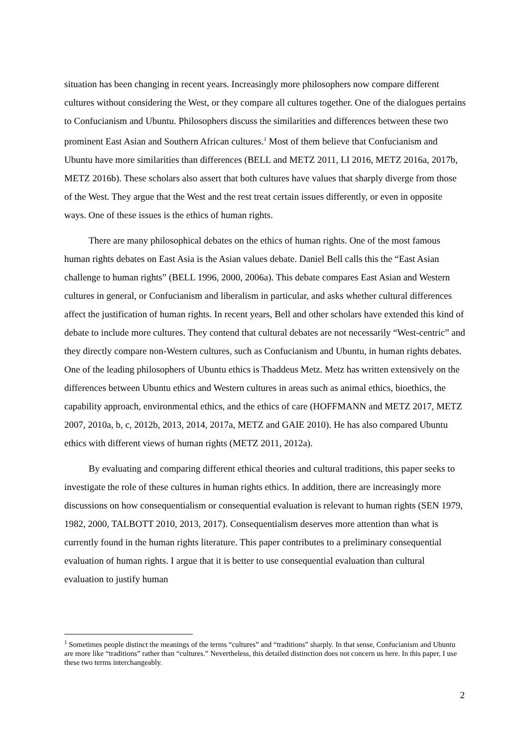situation has been changing in recent years. Increasingly more philosophers now compare different cultures without considering the West, or they compare all cultures together. One of the dialogues pertains to Confucianism and Ubuntu. Philosophers discuss the similarities and differences between these two prominent East Asian and Southern African cultures.<sup>1</sup> Most of them believe that Confucianism and Ubuntu have more similarities than differences (BELL and METZ 2011, LI 2016, METZ 2016a, 2017b, METZ 2016b). These scholars also assert that both cultures have values that sharply diverge from those of the West. They argue that the West and the rest treat certain issues differently, or even in opposite ways. One of these issues is the ethics of human rights.
There are many philosophical debates on the ethics of human rights. One of the most famous human rights debates on East Asia is the Asian values debate. Daniel Bell calls this the “East Asian challenge to human rights” (BELL 1996, 2000, 2006a). This debate compares East Asian and Western cultures in general, or Confucianism and liberalism in particular, and asks whether cultural differences affect the justification of human rights. In recent years, Bell and other scholars have extended this kind of debate to include more cultures. They contend that cultural debates are not necessarily “West-centric” and they directly compare non-Western cultures, such as Confucianism and Ubuntu, in human rights debates. One of the leading philosophers of Ubuntu ethics is Thaddeus Metz. Metz has written extensively on the differences between Ubuntu ethics and Western cultures in areas such as animal ethics, bioethics, the capability approach, environmental ethics, and the ethics of care (HOFFMANN and METZ 2017, METZ 2007, 2010a, b, c, 2012b, 2013, 2014, 2017a, METZ and GAIE 2010). He has also compared Ubuntu ethics with different views of human rights (METZ 2011, 2012a).
By evaluating and comparing different ethical theories and cultural traditions, this paper seeks to investigate the role of these cultures in human rights ethics. In addition, there are increasingly more discussions on how consequentialism or consequential evaluation is relevant to human rights (SEN 1979, 1982, 2000, TALBOTT 2010, 2013, 2017). Consequentialism deserves more attention than what is currently found in the human rights literature. This paper contributes to a preliminary consequential evaluation of human rights. I argue that it is better to use consequential evaluation than cultural evaluation to justify human
<sup>1</sup> Sometimes people distinct the meanings of the terms “cultures” and “traditions” sharply. In that sense, Confucianism and Ubuntu are more like “traditions” rather than “cultures.” Nevertheless, this detailed distinction does not concern us here. In this paper, I use these two terms interchangeably.
2